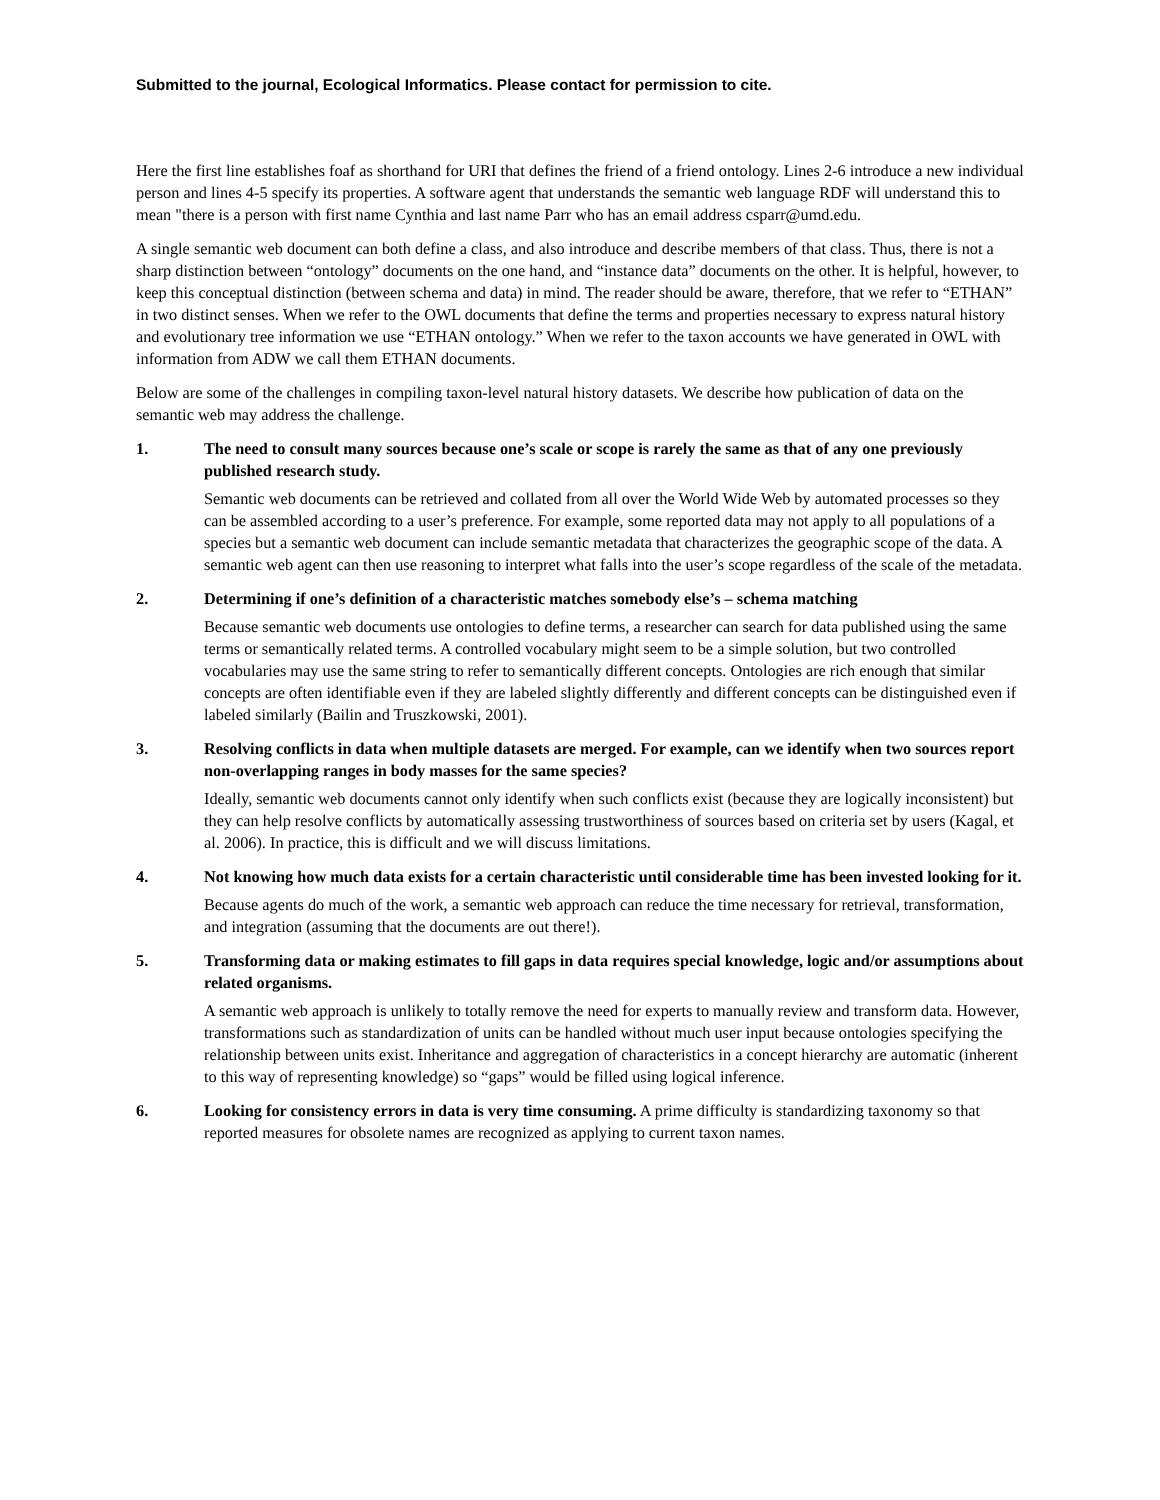Submitted to the journal, Ecological Informatics. Please contact for permission to cite.
Here the first line establishes foaf as shorthand for URI that defines the friend of a friend ontology. Lines 2-6 introduce a new individual person and lines 4-5 specify its properties. A software agent that understands the semantic web language RDF will understand this to mean "there is a person with first name Cynthia and last name Parr who has an email address csparr@umd.edu.
A single semantic web document can both define a class, and also introduce and describe members of that class. Thus, there is not a sharp distinction between “ontology” documents on the one hand, and “instance data” documents on the other. It is helpful, however, to keep this conceptual distinction (between schema and data) in mind. The reader should be aware, therefore, that we refer to “ETHAN” in two distinct senses. When we refer to the OWL documents that define the terms and properties necessary to express natural history and evolutionary tree information we use “ETHAN ontology.” When we refer to the taxon accounts we have generated in OWL with information from ADW we call them ETHAN documents.
Below are some of the challenges in compiling taxon-level natural history datasets. We describe how publication of data on the semantic web may address the challenge.
1. The need to consult many sources because one’s scale or scope is rarely the same as that of any one previously published research study.
Semantic web documents can be retrieved and collated from all over the World Wide Web by automated processes so they can be assembled according to a user’s preference. For example, some reported data may not apply to all populations of a species but a semantic web document can include semantic metadata that characterizes the geographic scope of the data. A semantic web agent can then use reasoning to interpret what falls into the user’s scope regardless of the scale of the metadata.
2. Determining if one’s definition of a characteristic matches somebody else’s – schema matching
Because semantic web documents use ontologies to define terms, a researcher can search for data published using the same terms or semantically related terms. A controlled vocabulary might seem to be a simple solution, but two controlled vocabularies may use the same string to refer to semantically different concepts. Ontologies are rich enough that similar concepts are often identifiable even if they are labeled slightly differently and different concepts can be distinguished even if labeled similarly (Bailin and Truszkowski, 2001).
3. Resolving conflicts in data when multiple datasets are merged. For example, can we identify when two sources report non-overlapping ranges in body masses for the same species?
Ideally, semantic web documents cannot only identify when such conflicts exist (because they are logically inconsistent) but they can help resolve conflicts by automatically assessing trustworthiness of sources based on criteria set by users (Kagal, et al. 2006). In practice, this is difficult and we will discuss limitations.
4. Not knowing how much data exists for a certain characteristic until considerable time has been invested looking for it.
Because agents do much of the work, a semantic web approach can reduce the time necessary for retrieval, transformation, and integration (assuming that the documents are out there!).
5. Transforming data or making estimates to fill gaps in data requires special knowledge, logic and/or assumptions about related organisms.
A semantic web approach is unlikely to totally remove the need for experts to manually review and transform data. However, transformations such as standardization of units can be handled without much user input because ontologies specifying the relationship between units exist. Inheritance and aggregation of characteristics in a concept hierarchy are automatic (inherent to this way of representing knowledge) so “gaps” would be filled using logical inference.
6. Looking for consistency errors in data is very time consuming. A prime difficulty is standardizing taxonomy so that reported measures for obsolete names are recognized as applying to current taxon names.